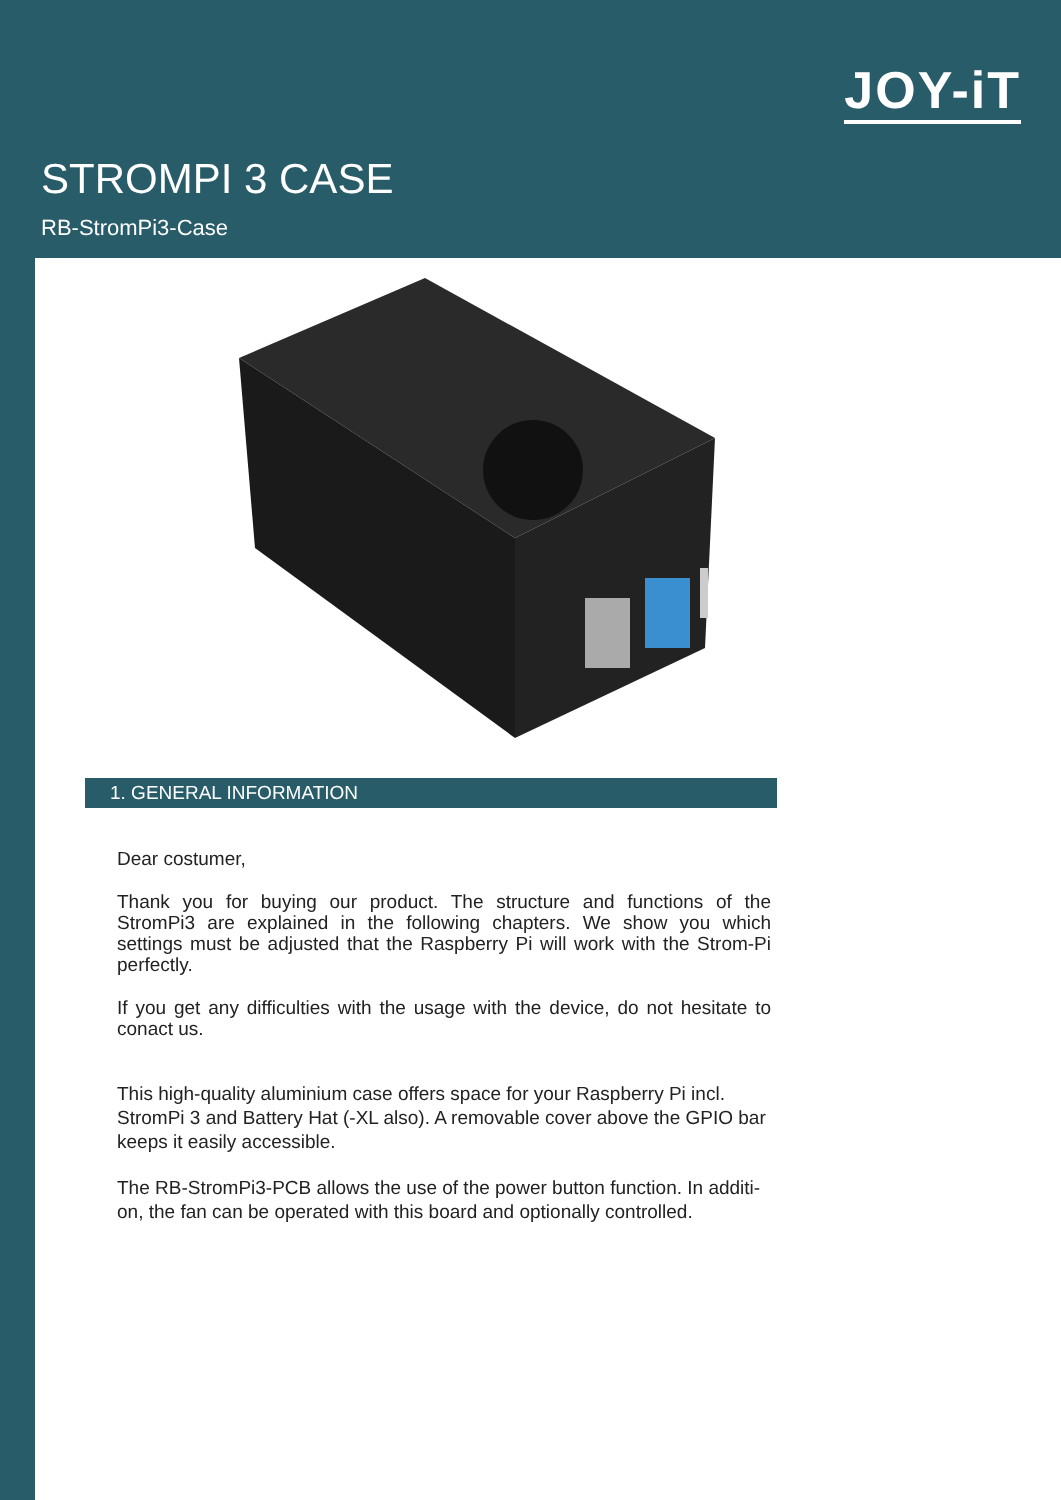JOY-iT
STROMPI 3 CASE
RB-StromPi3-Case
1. GENERAL INFORMATION
Dear costumer,
Thank you for buying our product. The structure and functions of the StromPi3 are explained in the following chapters. We show you which settings must be adjusted that the Raspberry Pi will work with the Strom-Pi perfectly.
If you get any difficulties with the usage with the device, do not hesitate to conact us.
This high-quality aluminium case offers space for your Raspberry Pi incl. StromPi 3 and Battery Hat (-XL also). A removable cover above the GPIO bar keeps it easily accessible.
The RB-StromPi3-PCB allows the use of the power button function. In additi-on, the fan can be operated with this board and optionally controlled.